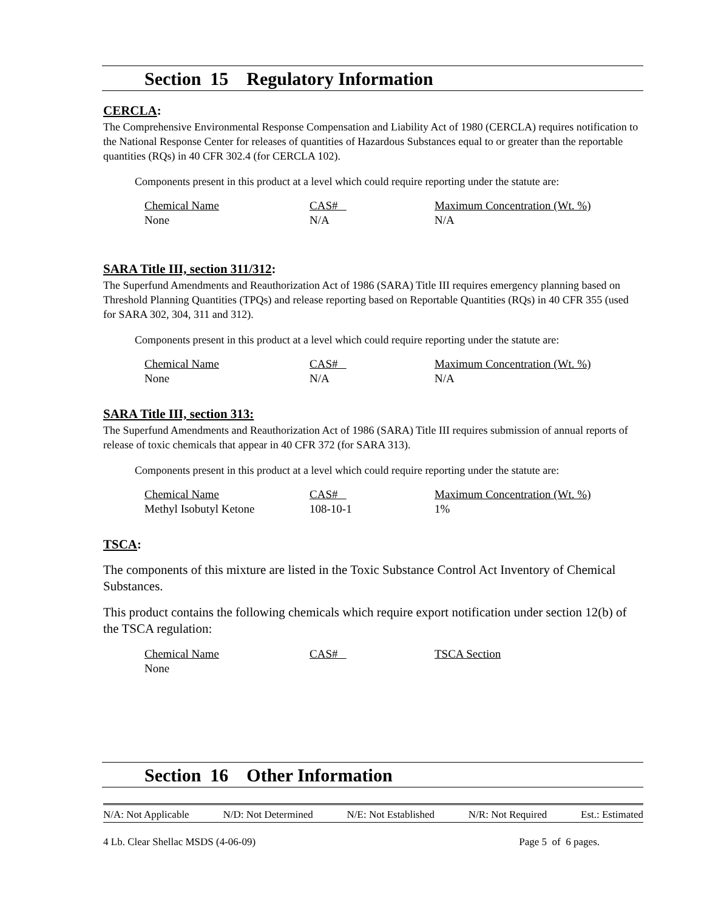Section 15 Regulatory Information
CERCLA:
The Comprehensive Environmental Response Compensation and Liability Act of 1980 (CERCLA) requires notification to the National Response Center for releases of quantities of Hazardous Substances equal to or greater than the reportable quantities (RQs) in 40 CFR 302.4 (for CERCLA 102).
Components present in this product at a level which could require reporting under the statute are:
| Chemical Name | CAS# | Maximum Concentration (Wt. %) |
| None | N/A | N/A |
SARA Title III, section 311/312:
The Superfund Amendments and Reauthorization Act of 1986 (SARA) Title III requires emergency planning based on Threshold Planning Quantities (TPQs) and release reporting based on Reportable Quantities (RQs) in 40 CFR 355 (used for SARA 302, 304, 311 and 312).
Components present in this product at a level which could require reporting under the statute are:
| Chemical Name | CAS# | Maximum Concentration (Wt. %) |
| None | N/A | N/A |
SARA Title III, section 313:
The Superfund Amendments and Reauthorization Act of 1986 (SARA) Title III requires submission of annual reports of release of toxic chemicals that appear in 40 CFR 372 (for SARA 313).
Components present in this product at a level which could require reporting under the statute are:
| Chemical Name | CAS# | Maximum Concentration (Wt. %) |
| Methyl Isobutyl Ketone | 108-10-1 | 1% |
TSCA:
The components of this mixture are listed in the Toxic Substance Control Act Inventory of Chemical Substances.
This product contains the following chemicals which require export notification under section 12(b) of the TSCA regulation:
| Chemical Name | CAS# | TSCA Section |
| None | | |
Section 16 Other Information
N/A: Not Applicable N/D: Not Determined N/E: Not Established N/R: Not Required Est.: Estimated
4 Lb. Clear Shellac MSDS (4-06-09) Page 5 of 6 pages.